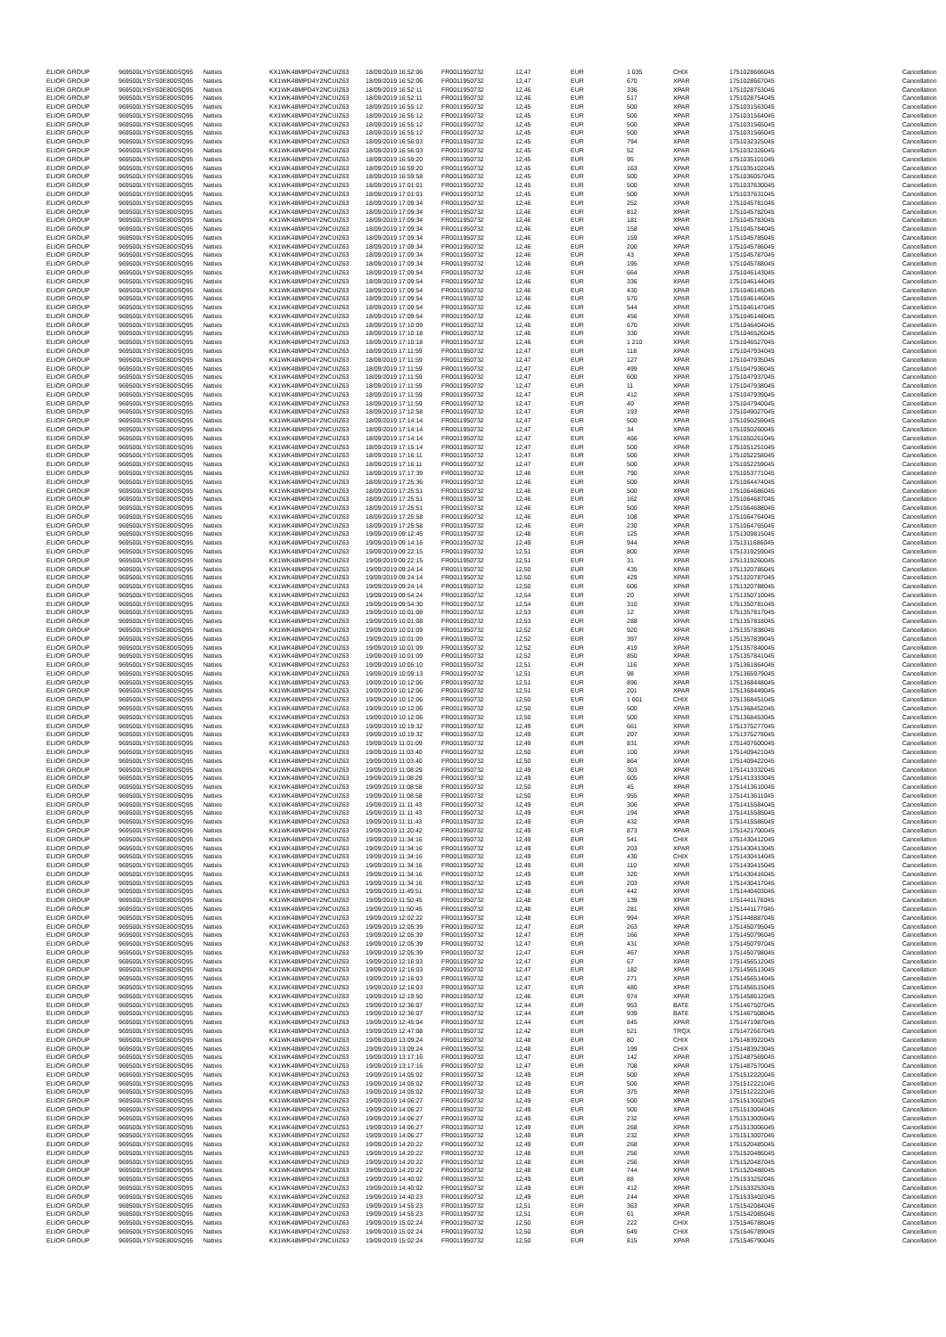| ELIOR GROUP | 969500LYSYS0E800SQ95 | Natixis | KX1WK48MPD4Y2NCUIZ63 | 18/09/2019 16:52:06 | FR0011950732 | 12,47 | EUR | 1 035 | CHIX | 1751028666045 | Cancellation |
| ELIOR GROUP | 969500LYSYS0E800SQ95 | Natixis | KX1WK48MPD4Y2NCUIZ63 | 18/09/2019 16:52:06 | FR0011950732 | 12,47 | EUR | 670 | XPAR | 1751028667045 | Cancellation |
| ELIOR GROUP | 969500LYSYS0E800SQ95 | Natixis | KX1WK48MPD4Y2NCUIZ63 | 18/09/2019 16:52:11 | FR0011950732 | 12,46 | EUR | 336 | XPAR | 1751028753045 | Cancellation |
| ELIOR GROUP | 969500LYSYS0E800SQ95 | Natixis | KX1WK48MPD4Y2NCUIZ63 | 18/09/2019 16:52:11 | FR0011950732 | 12,46 | EUR | 517 | XPAR | 1751028754045 | Cancellation |
| ELIOR GROUP | 969500LYSYS0E800SQ95 | Natixis | KX1WK48MPD4Y2NCUIZ63 | 18/09/2019 16:55:12 | FR0011950732 | 12,45 | EUR | 500 | XPAR | 1751031563045 | Cancellation |
| ELIOR GROUP | 969500LYSYS0E800SQ95 | Natixis | KX1WK48MPD4Y2NCUIZ63 | 18/09/2019 16:55:12 | FR0011950732 | 12,45 | EUR | 500 | XPAR | 1751031564045 | Cancellation |
| ELIOR GROUP | 969500LYSYS0E800SQ95 | Natixis | KX1WK48MPD4Y2NCUIZ63 | 18/09/2019 16:55:12 | FR0011950732 | 12,45 | EUR | 500 | XPAR | 1751031565045 | Cancellation |
| ELIOR GROUP | 969500LYSYS0E800SQ95 | Natixis | KX1WK48MPD4Y2NCUIZ63 | 18/09/2019 16:55:12 | FR0011950732 | 12,45 | EUR | 500 | XPAR | 1751031566045 | Cancellation |
| ELIOR GROUP | 969500LYSYS0E800SQ95 | Natixis | KX1WK48MPD4Y2NCUIZ63 | 18/09/2019 16:56:03 | FR0011950732 | 12,45 | EUR | 794 | XPAR | 1751032325045 | Cancellation |
| ELIOR GROUP | 969500LYSYS0E800SQ95 | Natixis | KX1WK48MPD4Y2NCUIZ63 | 18/09/2019 16:56:03 | FR0011950732 | 12,45 | EUR | 52 | XPAR | 1751032326045 | Cancellation |
| ELIOR GROUP | 969500LYSYS0E800SQ95 | Natixis | KX1WK48MPD4Y2NCUIZ63 | 18/09/2019 16:59:20 | FR0011950732 | 12,45 | EUR | 95 | XPAR | 1751035101045 | Cancellation |
| ELIOR GROUP | 969500LYSYS0E800SQ95 | Natixis | KX1WK48MPD4Y2NCUIZ63 | 18/09/2019 16:59:20 | FR0011950732 | 12,45 | EUR | 163 | XPAR | 1751035102045 | Cancellation |
| ELIOR GROUP | 969500LYSYS0E800SQ95 | Natixis | KX1WK48MPD4Y2NCUIZ63 | 18/09/2019 16:59:58 | FR0011950732 | 12,45 | EUR | 500 | XPAR | 1751036057045 | Cancellation |
| ELIOR GROUP | 969500LYSYS0E800SQ95 | Natixis | KX1WK48MPD4Y2NCUIZ63 | 18/09/2019 17:01:01 | FR0011950732 | 12,45 | EUR | 500 | XPAR | 1751037630045 | Cancellation |
| ELIOR GROUP | 969500LYSYS0E800SQ95 | Natixis | KX1WK48MPD4Y2NCUIZ63 | 18/09/2019 17:01:01 | FR0011950732 | 12,45 | EUR | 500 | XPAR | 1751037631045 | Cancellation |
| ELIOR GROUP | 969500LYSYS0E800SQ95 | Natixis | KX1WK48MPD4Y2NCUIZ63 | 18/09/2019 17:09:34 | FR0011950732 | 12,46 | EUR | 252 | XPAR | 1751045781045 | Cancellation |
| ELIOR GROUP | 969500LYSYS0E800SQ95 | Natixis | KX1WK48MPD4Y2NCUIZ63 | 18/09/2019 17:09:34 | FR0011950732 | 12,46 | EUR | 812 | XPAR | 1751045782045 | Cancellation |
| ELIOR GROUP | 969500LYSYS0E800SQ95 | Natixis | KX1WK48MPD4Y2NCUIZ63 | 18/09/2019 17:09:34 | FR0011950732 | 12,46 | EUR | 181 | XPAR | 1751045783045 | Cancellation |
| ELIOR GROUP | 969500LYSYS0E800SQ95 | Natixis | KX1WK48MPD4Y2NCUIZ63 | 18/09/2019 17:09:34 | FR0011950732 | 12,46 | EUR | 158 | XPAR | 1751045784045 | Cancellation |
| ELIOR GROUP | 969500LYSYS0E800SQ95 | Natixis | KX1WK48MPD4Y2NCUIZ63 | 18/09/2019 17:09:34 | FR0011950732 | 12,46 | EUR | 159 | XPAR | 1751045785045 | Cancellation |
| ELIOR GROUP | 969500LYSYS0E800SQ95 | Natixis | KX1WK48MPD4Y2NCUIZ63 | 18/09/2019 17:09:34 | FR0011950732 | 12,46 | EUR | 200 | XPAR | 1751045786045 | Cancellation |
| ELIOR GROUP | 969500LYSYS0E800SQ95 | Natixis | KX1WK48MPD4Y2NCUIZ63 | 18/09/2019 17:09:34 | FR0011950732 | 12,46 | EUR | 43 | XPAR | 1751045787045 | Cancellation |
| ELIOR GROUP | 969500LYSYS0E800SQ95 | Natixis | KX1WK48MPD4Y2NCUIZ63 | 18/09/2019 17:09:34 | FR0011950732 | 12,46 | EUR | 195 | XPAR | 1751045788045 | Cancellation |
| ELIOR GROUP | 969500LYSYS0E800SQ95 | Natixis | KX1WK48MPD4Y2NCUIZ63 | 18/09/2019 17:09:54 | FR0011950732 | 12,46 | EUR | 664 | XPAR | 1751046143045 | Cancellation |
| ELIOR GROUP | 969500LYSYS0E800SQ95 | Natixis | KX1WK48MPD4Y2NCUIZ63 | 18/09/2019 17:09:54 | FR0011950732 | 12,46 | EUR | 336 | XPAR | 1751046144045 | Cancellation |
| ELIOR GROUP | 969500LYSYS0E800SQ95 | Natixis | KX1WK48MPD4Y2NCUIZ63 | 18/09/2019 17:09:54 | FR0011950732 | 12,46 | EUR | 430 | XPAR | 1751046145045 | Cancellation |
| ELIOR GROUP | 969500LYSYS0E800SQ95 | Natixis | KX1WK48MPD4Y2NCUIZ63 | 18/09/2019 17:09:54 | FR0011950732 | 12,46 | EUR | 570 | XPAR | 1751046146045 | Cancellation |
| ELIOR GROUP | 969500LYSYS0E800SQ95 | Natixis | KX1WK48MPD4Y2NCUIZ63 | 18/09/2019 17:09:54 | FR0011950732 | 12,46 | EUR | 544 | XPAR | 1751046147045 | Cancellation |
| ELIOR GROUP | 969500LYSYS0E800SQ95 | Natixis | KX1WK48MPD4Y2NCUIZ63 | 18/09/2019 17:09:54 | FR0011950732 | 12,46 | EUR | 456 | XPAR | 1751046148045 | Cancellation |
| ELIOR GROUP | 969500LYSYS0E800SQ95 | Natixis | KX1WK48MPD4Y2NCUIZ63 | 18/09/2019 17:10:09 | FR0011950732 | 12,46 | EUR | 670 | XPAR | 1751046404045 | Cancellation |
| ELIOR GROUP | 969500LYSYS0E800SQ95 | Natixis | KX1WK48MPD4Y2NCUIZ63 | 18/09/2019 17:10:18 | FR0011950732 | 12,46 | EUR | 330 | XPAR | 1751046526045 | Cancellation |
| ELIOR GROUP | 969500LYSYS0E800SQ95 | Natixis | KX1WK48MPD4Y2NCUIZ63 | 18/09/2019 17:10:18 | FR0011950732 | 12,46 | EUR | 1 210 | XPAR | 1751046527045 | Cancellation |
| ELIOR GROUP | 969500LYSYS0E800SQ95 | Natixis | KX1WK48MPD4Y2NCUIZ63 | 18/09/2019 17:11:59 | FR0011950732 | 12,47 | EUR | 118 | XPAR | 1751047934045 | Cancellation |
| ELIOR GROUP | 969500LYSYS0E800SQ95 | Natixis | KX1WK48MPD4Y2NCUIZ63 | 18/09/2019 17:11:59 | FR0011950732 | 12,47 | EUR | 127 | XPAR | 1751047935045 | Cancellation |
| ELIOR GROUP | 969500LYSYS0E800SQ95 | Natixis | KX1WK48MPD4Y2NCUIZ63 | 18/09/2019 17:11:59 | FR0011950732 | 12,47 | EUR | 499 | XPAR | 1751047936045 | Cancellation |
| ELIOR GROUP | 969500LYSYS0E800SQ95 | Natixis | KX1WK48MPD4Y2NCUIZ63 | 18/09/2019 17:11:59 | FR0011950732 | 12,47 | EUR | 600 | XPAR | 1751047937045 | Cancellation |
| ELIOR GROUP | 969500LYSYS0E800SQ95 | Natixis | KX1WK48MPD4Y2NCUIZ63 | 18/09/2019 17:11:59 | FR0011950732 | 12,47 | EUR | 11 | XPAR | 1751047938045 | Cancellation |
| ELIOR GROUP | 969500LYSYS0E800SQ95 | Natixis | KX1WK48MPD4Y2NCUIZ63 | 18/09/2019 17:11:59 | FR0011950732 | 12,47 | EUR | 412 | XPAR | 1751047939045 | Cancellation |
| ELIOR GROUP | 969500LYSYS0E800SQ95 | Natixis | KX1WK48MPD4Y2NCUIZ63 | 18/09/2019 17:11:59 | FR0011950732 | 12,47 | EUR | 40 | XPAR | 1751047940045 | Cancellation |
| ELIOR GROUP | 969500LYSYS0E800SQ95 | Natixis | KX1WK48MPD4Y2NCUIZ63 | 18/09/2019 17:12:58 | FR0011950732 | 12,47 | EUR | 193 | XPAR | 1751049027045 | Cancellation |
| ELIOR GROUP | 969500LYSYS0E800SQ95 | Natixis | KX1WK48MPD4Y2NCUIZ63 | 18/09/2019 17:14:14 | FR0011950732 | 12,47 | EUR | 500 | XPAR | 1751050259045 | Cancellation |
| ELIOR GROUP | 969500LYSYS0E800SQ95 | Natixis | KX1WK48MPD4Y2NCUIZ63 | 18/09/2019 17:14:14 | FR0011950732 | 12,47 | EUR | 34 | XPAR | 1751050260045 | Cancellation |
| ELIOR GROUP | 969500LYSYS0E800SQ95 | Natixis | KX1WK48MPD4Y2NCUIZ63 | 18/09/2019 17:14:14 | FR0011950732 | 12,47 | EUR | 466 | XPAR | 1751050261045 | Cancellation |
| ELIOR GROUP | 969500LYSYS0E800SQ95 | Natixis | KX1WK48MPD4Y2NCUIZ63 | 18/09/2019 17:15:14 | FR0011950732 | 12,47 | EUR | 500 | XPAR | 1751051251045 | Cancellation |
| ELIOR GROUP | 969500LYSYS0E800SQ95 | Natixis | KX1WK48MPD4Y2NCUIZ63 | 18/09/2019 17:16:11 | FR0011950732 | 12,47 | EUR | 500 | XPAR | 1751052258045 | Cancellation |
| ELIOR GROUP | 969500LYSYS0E800SQ95 | Natixis | KX1WK48MPD4Y2NCUIZ63 | 18/09/2019 17:16:11 | FR0011950732 | 12,47 | EUR | 500 | XPAR | 1751052259045 | Cancellation |
| ELIOR GROUP | 969500LYSYS0E800SQ95 | Natixis | KX1WK48MPD4Y2NCUIZ63 | 18/09/2019 17:17:39 | FR0011950732 | 12,46 | EUR | 790 | XPAR | 1751053771045 | Cancellation |
| ELIOR GROUP | 969500LYSYS0E800SQ95 | Natixis | KX1WK48MPD4Y2NCUIZ63 | 18/09/2019 17:25:36 | FR0011950732 | 12,46 | EUR | 500 | XPAR | 1751064474045 | Cancellation |
| ELIOR GROUP | 969500LYSYS0E800SQ95 | Natixis | KX1WK48MPD4Y2NCUIZ63 | 18/09/2019 17:25:51 | FR0011950732 | 12,46 | EUR | 500 | XPAR | 1751064686045 | Cancellation |
| ELIOR GROUP | 969500LYSYS0E800SQ95 | Natixis | KX1WK48MPD4Y2NCUIZ63 | 18/09/2019 17:25:51 | FR0011950732 | 12,46 | EUR | 162 | XPAR | 1751064687045 | Cancellation |
| ELIOR GROUP | 969500LYSYS0E800SQ95 | Natixis | KX1WK48MPD4Y2NCUIZ63 | 18/09/2019 17:25:51 | FR0011950732 | 12,46 | EUR | 500 | XPAR | 1751064688045 | Cancellation |
| ELIOR GROUP | 969500LYSYS0E800SQ95 | Natixis | KX1WK48MPD4Y2NCUIZ63 | 18/09/2019 17:25:58 | FR0011950732 | 12,46 | EUR | 108 | XPAR | 1751064764045 | Cancellation |
| ELIOR GROUP | 969500LYSYS0E800SQ95 | Natixis | KX1WK48MPD4Y2NCUIZ63 | 18/09/2019 17:25:58 | FR0011950732 | 12,46 | EUR | 230 | XPAR | 1751064765045 | Cancellation |
| ELIOR GROUP | 969500LYSYS0E800SQ95 | Natixis | KX1WK48MPD4Y2NCUIZ63 | 19/09/2019 09:12:45 | FR0011950732 | 12,48 | EUR | 125 | XPAR | 1751309815045 | Cancellation |
| ELIOR GROUP | 969500LYSYS0E800SQ95 | Natixis | KX1WK48MPD4Y2NCUIZ63 | 19/09/2019 09:14:16 | FR0011950732 | 12,49 | EUR | 944 | XPAR | 1751311686045 | Cancellation |
| ELIOR GROUP | 969500LYSYS0E800SQ95 | Natixis | KX1WK48MPD4Y2NCUIZ63 | 19/09/2019 09:22:15 | FR0011950732 | 12,51 | EUR | 800 | XPAR | 1751319259045 | Cancellation |
| ELIOR GROUP | 969500LYSYS0E800SQ95 | Natixis | KX1WK48MPD4Y2NCUIZ63 | 19/09/2019 09:22:15 | FR0011950732 | 12,51 | EUR | 31 | XPAR | 1751319260045 | Cancellation |
| ELIOR GROUP | 969500LYSYS0E800SQ95 | Natixis | KX1WK48MPD4Y2NCUIZ63 | 19/09/2019 09:24:14 | FR0011950732 | 12,50 | EUR | 435 | XPAR | 1751320786045 | Cancellation |
| ELIOR GROUP | 969500LYSYS0E800SQ95 | Natixis | KX1WK48MPD4Y2NCUIZ63 | 19/09/2019 09:24:14 | FR0011950732 | 12,50 | EUR | 429 | XPAR | 1751320787045 | Cancellation |
| ELIOR GROUP | 969500LYSYS0E800SQ95 | Natixis | KX1WK48MPD4Y2NCUIZ63 | 19/09/2019 09:24:14 | FR0011950732 | 12,50 | EUR | 606 | XPAR | 1751320788045 | Cancellation |
| ELIOR GROUP | 969500LYSYS0E800SQ95 | Natixis | KX1WK48MPD4Y2NCUIZ63 | 19/09/2019 09:54:24 | FR0011950732 | 12,54 | EUR | 20 | XPAR | 1751350710045 | Cancellation |
| ELIOR GROUP | 969500LYSYS0E800SQ95 | Natixis | KX1WK48MPD4Y2NCUIZ63 | 19/09/2019 09:54:30 | FR0011950732 | 12,54 | EUR | 310 | XPAR | 1751350781045 | Cancellation |
| ELIOR GROUP | 969500LYSYS0E800SQ95 | Natixis | KX1WK48MPD4Y2NCUIZ63 | 19/09/2019 10:01:08 | FR0011950732 | 12,53 | EUR | 12 | XPAR | 1751357817045 | Cancellation |
| ELIOR GROUP | 969500LYSYS0E800SQ95 | Natixis | KX1WK48MPD4Y2NCUIZ63 | 19/09/2019 10:01:08 | FR0011950732 | 12,53 | EUR | 288 | XPAR | 1751357818045 | Cancellation |
| ELIOR GROUP | 969500LYSYS0E800SQ95 | Natixis | KX1WK48MPD4Y2NCUIZ63 | 19/09/2019 10:01:09 | FR0011950732 | 12,52 | EUR | 920 | XPAR | 1751357838045 | Cancellation |
| ELIOR GROUP | 969500LYSYS0E800SQ95 | Natixis | KX1WK48MPD4Y2NCUIZ63 | 19/09/2019 10:01:09 | FR0011950732 | 12,52 | EUR | 397 | XPAR | 1751357839045 | Cancellation |
| ELIOR GROUP | 969500LYSYS0E800SQ95 | Natixis | KX1WK48MPD4Y2NCUIZ63 | 19/09/2019 10:01:09 | FR0011950732 | 12,52 | EUR | 419 | XPAR | 1751357840045 | Cancellation |
| ELIOR GROUP | 969500LYSYS0E800SQ95 | Natixis | KX1WK48MPD4Y2NCUIZ63 | 19/09/2019 10:01:09 | FR0011950732 | 12,52 | EUR | 850 | XPAR | 1751357841045 | Cancellation |
| ELIOR GROUP | 969500LYSYS0E800SQ95 | Natixis | KX1WK48MPD4Y2NCUIZ63 | 19/09/2019 10:05:10 | FR0011950732 | 12,51 | EUR | 116 | XPAR | 1751361864045 | Cancellation |
| ELIOR GROUP | 969500LYSYS0E800SQ95 | Natixis | KX1WK48MPD4Y2NCUIZ63 | 19/09/2019 10:09:13 | FR0011950732 | 12,51 | EUR | 98 | XPAR | 1751365979045 | Cancellation |
| ELIOR GROUP | 969500LYSYS0E800SQ95 | Natixis | KX1WK48MPD4Y2NCUIZ63 | 19/09/2019 10:12:06 | FR0011950732 | 12,51 | EUR | 896 | XPAR | 1751368448045 | Cancellation |
| ELIOR GROUP | 969500LYSYS0E800SQ95 | Natixis | KX1WK48MPD4Y2NCUIZ63 | 19/09/2019 10:12:06 | FR0011950732 | 12,51 | EUR | 201 | XPAR | 1751368449045 | Cancellation |
| ELIOR GROUP | 969500LYSYS0E800SQ95 | Natixis | KX1WK48MPD4Y2NCUIZ63 | 19/09/2019 10:12:06 | FR0011950732 | 12,50 | EUR | 1 001 | CHIX | 1751368451045 | Cancellation |
| ELIOR GROUP | 969500LYSYS0E800SQ95 | Natixis | KX1WK48MPD4Y2NCUIZ63 | 19/09/2019 10:12:06 | FR0011950732 | 12,50 | EUR | 500 | XPAR | 1751368452045 | Cancellation |
| ELIOR GROUP | 969500LYSYS0E800SQ95 | Natixis | KX1WK48MPD4Y2NCUIZ63 | 19/09/2019 10:12:06 | FR0011950732 | 12,50 | EUR | 500 | XPAR | 1751368453045 | Cancellation |
| ELIOR GROUP | 969500LYSYS0E800SQ95 | Natixis | KX1WK48MPD4Y2NCUIZ63 | 19/09/2019 10:19:32 | FR0011950732 | 12,49 | EUR | 661 | XPAR | 1751375277045 | Cancellation |
| ELIOR GROUP | 969500LYSYS0E800SQ95 | Natixis | KX1WK48MPD4Y2NCUIZ63 | 19/09/2019 10:19:32 | FR0011950732 | 12,49 | EUR | 207 | XPAR | 1751375278045 | Cancellation |
| ELIOR GROUP | 969500LYSYS0E800SQ95 | Natixis | KX1WK48MPD4Y2NCUIZ63 | 19/09/2019 11:01:09 | FR0011950732 | 12,49 | EUR | 831 | XPAR | 1751407600045 | Cancellation |
| ELIOR GROUP | 969500LYSYS0E800SQ95 | Natixis | KX1WK48MPD4Y2NCUIZ63 | 19/09/2019 11:03:40 | FR0011950732 | 12,50 | EUR | 100 | XPAR | 1751409421045 | Cancellation |
| ELIOR GROUP | 969500LYSYS0E800SQ95 | Natixis | KX1WK48MPD4Y2NCUIZ63 | 19/09/2019 11:03:40 | FR0011950732 | 12,50 | EUR | 864 | XPAR | 1751409422045 | Cancellation |
| ELIOR GROUP | 969500LYSYS0E800SQ95 | Natixis | KX1WK48MPD4Y2NCUIZ63 | 19/09/2019 11:08:29 | FR0011950732 | 12,49 | EUR | 303 | XPAR | 1751413332045 | Cancellation |
| ELIOR GROUP | 969500LYSYS0E800SQ95 | Natixis | KX1WK48MPD4Y2NCUIZ63 | 19/09/2019 11:08:29 | FR0011950732 | 12,49 | EUR | 605 | XPAR | 1751413333045 | Cancellation |
| ELIOR GROUP | 969500LYSYS0E800SQ95 | Natixis | KX1WK48MPD4Y2NCUIZ63 | 19/09/2019 11:08:58 | FR0011950732 | 12,50 | EUR | 45 | XPAR | 1751413610045 | Cancellation |
| ELIOR GROUP | 969500LYSYS0E800SQ95 | Natixis | KX1WK48MPD4Y2NCUIZ63 | 19/09/2019 11:08:58 | FR0011950732 | 12,50 | EUR | 955 | XPAR | 1751413611045 | Cancellation |
| ELIOR GROUP | 969500LYSYS0E800SQ95 | Natixis | KX1WK48MPD4Y2NCUIZ63 | 19/09/2019 11:11:43 | FR0011950732 | 12,49 | EUR | 306 | XPAR | 1751415584045 | Cancellation |
| ELIOR GROUP | 969500LYSYS0E800SQ95 | Natixis | KX1WK48MPD4Y2NCUIZ63 | 19/09/2019 11:11:43 | FR0011950732 | 12,49 | EUR | 194 | XPAR | 1751415585045 | Cancellation |
| ELIOR GROUP | 969500LYSYS0E800SQ95 | Natixis | KX1WK48MPD4Y2NCUIZ63 | 19/09/2019 11:11:43 | FR0011950732 | 12,49 | EUR | 432 | XPAR | 1751415586045 | Cancellation |
| ELIOR GROUP | 969500LYSYS0E800SQ95 | Natixis | KX1WK48MPD4Y2NCUIZ63 | 19/09/2019 11:20:42 | FR0011950732 | 12,49 | EUR | 873 | XPAR | 1751421700045 | Cancellation |
| ELIOR GROUP | 969500LYSYS0E800SQ95 | Natixis | KX1WK48MPD4Y2NCUIZ63 | 19/09/2019 11:34:16 | FR0011950732 | 12,49 | EUR | 541 | CHIX | 1751430412045 | Cancellation |
| ELIOR GROUP | 969500LYSYS0E800SQ95 | Natixis | KX1WK48MPD4Y2NCUIZ63 | 19/09/2019 11:34:16 | FR0011950732 | 12,49 | EUR | 203 | XPAR | 1751430413045 | Cancellation |
| ELIOR GROUP | 969500LYSYS0E800SQ95 | Natixis | KX1WK48MPD4Y2NCUIZ63 | 19/09/2019 11:34:16 | FR0011950732 | 12,49 | EUR | 430 | CHIX | 1751430414045 | Cancellation |
| ELIOR GROUP | 969500LYSYS0E800SQ95 | Natixis | KX1WK48MPD4Y2NCUIZ63 | 19/09/2019 11:34:16 | FR0011950732 | 12,49 | EUR | 110 | XPAR | 1751430415045 | Cancellation |
| ELIOR GROUP | 969500LYSYS0E800SQ95 | Natixis | KX1WK48MPD4Y2NCUIZ63 | 19/09/2019 11:34:16 | FR0011950732 | 12,49 | EUR | 320 | XPAR | 1751430416045 | Cancellation |
| ELIOR GROUP | 969500LYSYS0E800SQ95 | Natixis | KX1WK48MPD4Y2NCUIZ63 | 19/09/2019 11:34:16 | FR0011950732 | 12,49 | EUR | 203 | XPAR | 1751430417045 | Cancellation |
| ELIOR GROUP | 969500LYSYS0E800SQ95 | Natixis | KX1WK48MPD4Y2NCUIZ63 | 19/09/2019 11:49:51 | FR0011950732 | 12,48 | EUR | 442 | XPAR | 1751440403045 | Cancellation |
| ELIOR GROUP | 969500LYSYS0E800SQ95 | Natixis | KX1WK48MPD4Y2NCUIZ63 | 19/09/2019 11:50:45 | FR0011950732 | 12,48 | EUR | 139 | XPAR | 1751441176045 | Cancellation |
| ELIOR GROUP | 969500LYSYS0E800SQ95 | Natixis | KX1WK48MPD4Y2NCUIZ63 | 19/09/2019 11:50:45 | FR0011950732 | 12,48 | EUR | 281 | XPAR | 1751441177045 | Cancellation |
| ELIOR GROUP | 969500LYSYS0E800SQ95 | Natixis | KX1WK48MPD4Y2NCUIZ63 | 19/09/2019 12:02:22 | FR0011950732 | 12,48 | EUR | 994 | XPAR | 1751448887045 | Cancellation |
| ELIOR GROUP | 969500LYSYS0E800SQ95 | Natixis | KX1WK48MPD4Y2NCUIZ63 | 19/09/2019 12:05:39 | FR0011950732 | 12,47 | EUR | 263 | XPAR | 1751450795045 | Cancellation |
| ELIOR GROUP | 969500LYSYS0E800SQ95 | Natixis | KX1WK48MPD4Y2NCUIZ63 | 19/09/2019 12:05:39 | FR0011950732 | 12,47 | EUR | 166 | XPAR | 1751450796045 | Cancellation |
| ELIOR GROUP | 969500LYSYS0E800SQ95 | Natixis | KX1WK48MPD4Y2NCUIZ63 | 19/09/2019 12:05:39 | FR0011950732 | 12,47 | EUR | 431 | XPAR | 1751450797045 | Cancellation |
| ELIOR GROUP | 969500LYSYS0E800SQ95 | Natixis | KX1WK48MPD4Y2NCUIZ63 | 19/09/2019 12:05:39 | FR0011950732 | 12,47 | EUR | 467 | XPAR | 1751450798045 | Cancellation |
| ELIOR GROUP | 969500LYSYS0E800SQ95 | Natixis | KX1WK48MPD4Y2NCUIZ63 | 19/09/2019 12:16:03 | FR0011950732 | 12,47 | EUR | 67 | XPAR | 1751456512045 | Cancellation |
| ELIOR GROUP | 969500LYSYS0E800SQ95 | Natixis | KX1WK48MPD4Y2NCUIZ63 | 19/09/2019 12:16:03 | FR0011950732 | 12,47 | EUR | 182 | XPAR | 1751456513045 | Cancellation |
| ELIOR GROUP | 969500LYSYS0E800SQ95 | Natixis | KX1WK48MPD4Y2NCUIZ63 | 19/09/2019 12:16:03 | FR0011950732 | 12,47 | EUR | 271 | XPAR | 1751456514045 | Cancellation |
| ELIOR GROUP | 969500LYSYS0E800SQ95 | Natixis | KX1WK48MPD4Y2NCUIZ63 | 19/09/2019 12:16:03 | FR0011950732 | 12,47 | EUR | 480 | XPAR | 1751456515045 | Cancellation |
| ELIOR GROUP | 969500LYSYS0E800SQ95 | Natixis | KX1WK48MPD4Y2NCUIZ63 | 19/09/2019 12:19:50 | FR0011950732 | 12,46 | EUR | 974 | XPAR | 1751458612045 | Cancellation |
| ELIOR GROUP | 969500LYSYS0E800SQ95 | Natixis | KX1WK48MPD4Y2NCUIZ63 | 19/09/2019 12:36:07 | FR0011950732 | 12,44 | EUR | 953 | BATE | 1751467507045 | Cancellation |
| ELIOR GROUP | 969500LYSYS0E800SQ95 | Natixis | KX1WK48MPD4Y2NCUIZ63 | 19/09/2019 12:36:07 | FR0011950732 | 12,44 | EUR | 939 | BATE | 1751467508045 | Cancellation |
| ELIOR GROUP | 969500LYSYS0E800SQ95 | Natixis | KX1WK48MPD4Y2NCUIZ63 | 19/09/2019 12:45:04 | FR0011950732 | 12,44 | EUR | 845 | XPAR | 1751471987045 | Cancellation |
| ELIOR GROUP | 969500LYSYS0E800SQ95 | Natixis | KX1WK48MPD4Y2NCUIZ63 | 19/09/2019 12:47:08 | FR0011950732 | 12,42 | EUR | 521 | TRQX | 1751472667045 | Cancellation |
| ELIOR GROUP | 969500LYSYS0E800SQ95 | Natixis | KX1WK48MPD4Y2NCUIZ63 | 19/09/2019 13:09:24 | FR0011950732 | 12,48 | EUR | 80 | CHIX | 1751483922045 | Cancellation |
| ELIOR GROUP | 969500LYSYS0E800SQ95 | Natixis | KX1WK48MPD4Y2NCUIZ63 | 19/09/2019 13:09:24 | FR0011950732 | 12,48 | EUR | 199 | CHIX | 1751483923045 | Cancellation |
| ELIOR GROUP | 969500LYSYS0E800SQ95 | Natixis | KX1WK48MPD4Y2NCUIZ63 | 19/09/2019 13:17:16 | FR0011950732 | 12,47 | EUR | 142 | XPAR | 1751487569045 | Cancellation |
| ELIOR GROUP | 969500LYSYS0E800SQ95 | Natixis | KX1WK48MPD4Y2NCUIZ63 | 19/09/2019 13:17:16 | FR0011950732 | 12,47 | EUR | 708 | XPAR | 1751487570045 | Cancellation |
| ELIOR GROUP | 969500LYSYS0E800SQ95 | Natixis | KX1WK48MPD4Y2NCUIZ63 | 19/09/2019 14:05:02 | FR0011950732 | 12,49 | EUR | 500 | XPAR | 1751512220045 | Cancellation |
| ELIOR GROUP | 969500LYSYS0E800SQ95 | Natixis | KX1WK48MPD4Y2NCUIZ63 | 19/09/2019 14:05:02 | FR0011950732 | 12,49 | EUR | 500 | XPAR | 1751512221045 | Cancellation |
| ELIOR GROUP | 969500LYSYS0E800SQ95 | Natixis | KX1WK48MPD4Y2NCUIZ63 | 19/09/2019 14:05:02 | FR0011950732 | 12,49 | EUR | 375 | XPAR | 1751512222045 | Cancellation |
| ELIOR GROUP | 969500LYSYS0E800SQ95 | Natixis | KX1WK48MPD4Y2NCUIZ63 | 19/09/2019 14:06:27 | FR0011950732 | 12,49 | EUR | 500 | XPAR | 1751513002045 | Cancellation |
| ELIOR GROUP | 969500LYSYS0E800SQ95 | Natixis | KX1WK48MPD4Y2NCUIZ63 | 19/09/2019 14:06:27 | FR0011950732 | 12,49 | EUR | 500 | XPAR | 1751513004045 | Cancellation |
| ELIOR GROUP | 969500LYSYS0E800SQ95 | Natixis | KX1WK48MPD4Y2NCUIZ63 | 19/09/2019 14:06:27 | FR0011950732 | 12,49 | EUR | 232 | XPAR | 1751513005045 | Cancellation |
| ELIOR GROUP | 969500LYSYS0E800SQ95 | Natixis | KX1WK48MPD4Y2NCUIZ63 | 19/09/2019 14:06:27 | FR0011950732 | 12,49 | EUR | 268 | XPAR | 1751513006045 | Cancellation |
| ELIOR GROUP | 969500LYSYS0E800SQ95 | Natixis | KX1WK48MPD4Y2NCUIZ63 | 19/09/2019 14:06:27 | FR0011950732 | 12,49 | EUR | 232 | XPAR | 1751513007045 | Cancellation |
| ELIOR GROUP | 969500LYSYS0E800SQ95 | Natixis | KX1WK48MPD4Y2NCUIZ63 | 19/09/2019 14:20:22 | FR0011950732 | 12,49 | EUR | 268 | XPAR | 1751520485045 | Cancellation |
| ELIOR GROUP | 969500LYSYS0E800SQ95 | Natixis | KX1WK48MPD4Y2NCUIZ63 | 19/09/2019 14:20:22 | FR0011950732 | 12,48 | EUR | 256 | XPAR | 1751520486045 | Cancellation |
| ELIOR GROUP | 969500LYSYS0E800SQ95 | Natixis | KX1WK48MPD4Y2NCUIZ63 | 19/09/2019 14:20:22 | FR0011950732 | 12,48 | EUR | 256 | XPAR | 1751520487045 | Cancellation |
| ELIOR GROUP | 969500LYSYS0E800SQ95 | Natixis | KX1WK48MPD4Y2NCUIZ63 | 19/09/2019 14:20:22 | FR0011950732 | 12,48 | EUR | 744 | XPAR | 1751520488045 | Cancellation |
| ELIOR GROUP | 969500LYSYS0E800SQ95 | Natixis | KX1WK48MPD4Y2NCUIZ63 | 19/09/2019 14:40:02 | FR0011950732 | 12,49 | EUR | 88 | XPAR | 1751533252045 | Cancellation |
| ELIOR GROUP | 969500LYSYS0E800SQ95 | Natixis | KX1WK48MPD4Y2NCUIZ63 | 19/09/2019 14:40:02 | FR0011950732 | 12,49 | EUR | 412 | XPAR | 1751533253045 | Cancellation |
| ELIOR GROUP | 969500LYSYS0E800SQ95 | Natixis | KX1WK48MPD4Y2NCUIZ63 | 19/09/2019 14:40:23 | FR0011950732 | 12,49 | EUR | 244 | XPAR | 1751533402045 | Cancellation |
| ELIOR GROUP | 969500LYSYS0E800SQ95 | Natixis | KX1WK48MPD4Y2NCUIZ63 | 19/09/2019 14:55:23 | FR0011950732 | 12,51 | EUR | 363 | XPAR | 1751542084045 | Cancellation |
| ELIOR GROUP | 969500LYSYS0E800SQ95 | Natixis | KX1WK48MPD4Y2NCUIZ63 | 19/09/2019 14:55:23 | FR0011950732 | 12,51 | EUR | 61 | XPAR | 1751542085045 | Cancellation |
| ELIOR GROUP | 969500LYSYS0E800SQ95 | Natixis | KX1WK48MPD4Y2NCUIZ63 | 19/09/2019 15:02:24 | FR0011950732 | 12,50 | EUR | 222 | CHIX | 1751546788045 | Cancellation |
| ELIOR GROUP | 969500LYSYS0E800SQ95 | Natixis | KX1WK48MPD4Y2NCUIZ63 | 19/09/2019 15:02:24 | FR0011950732 | 12,50 | EUR | 649 | CHIX | 1751546789045 | Cancellation |
| ELIOR GROUP | 969500LYSYS0E800SQ95 | Natixis | KX1WK48MPD4Y2NCUIZ63 | 19/09/2019 15:02:24 | FR0011950732 | 12,50 | EUR | 815 | XPAR | 1751546790045 | Cancellation |